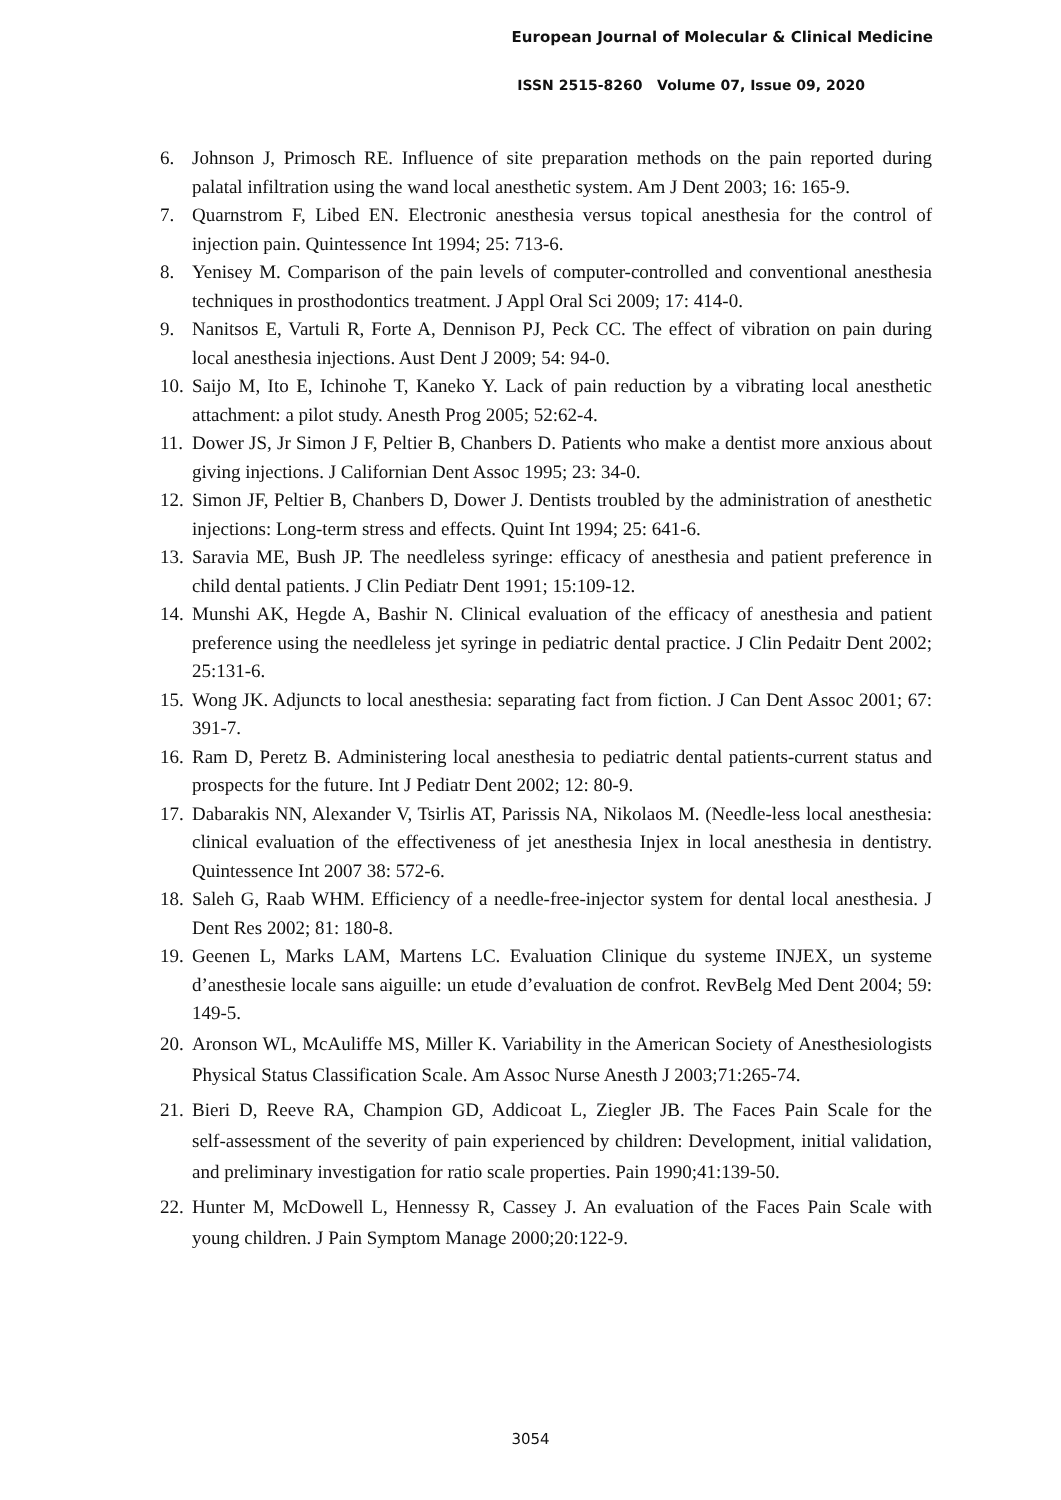European Journal of Molecular & Clinical Medicine
ISSN 2515-8260 Volume 07, Issue 09, 2020
6. Johnson J, Primosch RE. Influence of site preparation methods on the pain reported during palatal infiltration using the wand local anesthetic system. Am J Dent 2003; 16: 165-9.
7. Quarnstrom F, Libed EN. Electronic anesthesia versus topical anesthesia for the control of injection pain. Quintessence Int 1994; 25: 713-6.
8. Yenisey M. Comparison of the pain levels of computer-controlled and conventional anesthesia techniques in prosthodontics treatment. J Appl Oral Sci 2009; 17: 414-0.
9. Nanitsos E, Vartuli R, Forte A, Dennison PJ, Peck CC. The effect of vibration on pain during local anesthesia injections. Aust Dent J 2009; 54: 94-0.
10. Saijo M, Ito E, Ichinohe T, Kaneko Y. Lack of pain reduction by a vibrating local anesthetic attachment: a pilot study. Anesth Prog 2005; 52:62-4.
11. Dower JS, Jr Simon J F, Peltier B, Chanbers D. Patients who make a dentist more anxious about giving injections. J Californian Dent Assoc 1995; 23: 34-0.
12. Simon JF, Peltier B, Chanbers D, Dower J. Dentists troubled by the administration of anesthetic injections: Long-term stress and effects. Quint Int 1994; 25: 641-6.
13. Saravia ME, Bush JP. The needleless syringe: efficacy of anesthesia and patient preference in child dental patients. J Clin Pediatr Dent 1991; 15:109-12.
14. Munshi AK, Hegde A, Bashir N. Clinical evaluation of the efficacy of anesthesia and patient preference using the needleless jet syringe in pediatric dental practice. J Clin Pedaitr Dent 2002; 25:131-6.
15. Wong JK. Adjuncts to local anesthesia: separating fact from fiction. J Can Dent Assoc 2001; 67: 391-7.
16. Ram D, Peretz B. Administering local anesthesia to pediatric dental patients-current status and prospects for the future. Int J Pediatr Dent 2002; 12: 80-9.
17. Dabarakis NN, Alexander V, Tsirlis AT, Parissis NA, Nikolaos M. (Needle-less local anesthesia: clinical evaluation of the effectiveness of jet anesthesia Injex in local anesthesia in dentistry. Quintessence Int 2007 38: 572-6.
18. Saleh G, Raab WHM. Efficiency of a needle-free-injector system for dental local anesthesia. J Dent Res 2002; 81: 180-8.
19. Geenen L, Marks LAM, Martens LC. Evaluation Clinique du systeme INJEX, un systeme d’anesthesie locale sans aiguille: un etude d’evaluation de confrot. RevBelg Med Dent 2004; 59: 149-5.
20. Aronson WL, McAuliffe MS, Miller K. Variability in the American Society of Anesthesiologists Physical Status Classification Scale. Am Assoc Nurse Anesth J 2003;71:265‑74.
21. Bieri D, Reeve RA, Champion GD, Addicoat L, Ziegler JB. The Faces Pain Scale for the self‑assessment of the severity of pain experienced by children: Development, initial validation, and preliminary investigation for ratio scale properties. Pain 1990;41:139‑50.
22. Hunter M, McDowell L, Hennessy R, Cassey J. An evaluation of the Faces Pain Scale with young children. J Pain Symptom Manage 2000;20:122‑9.
3054